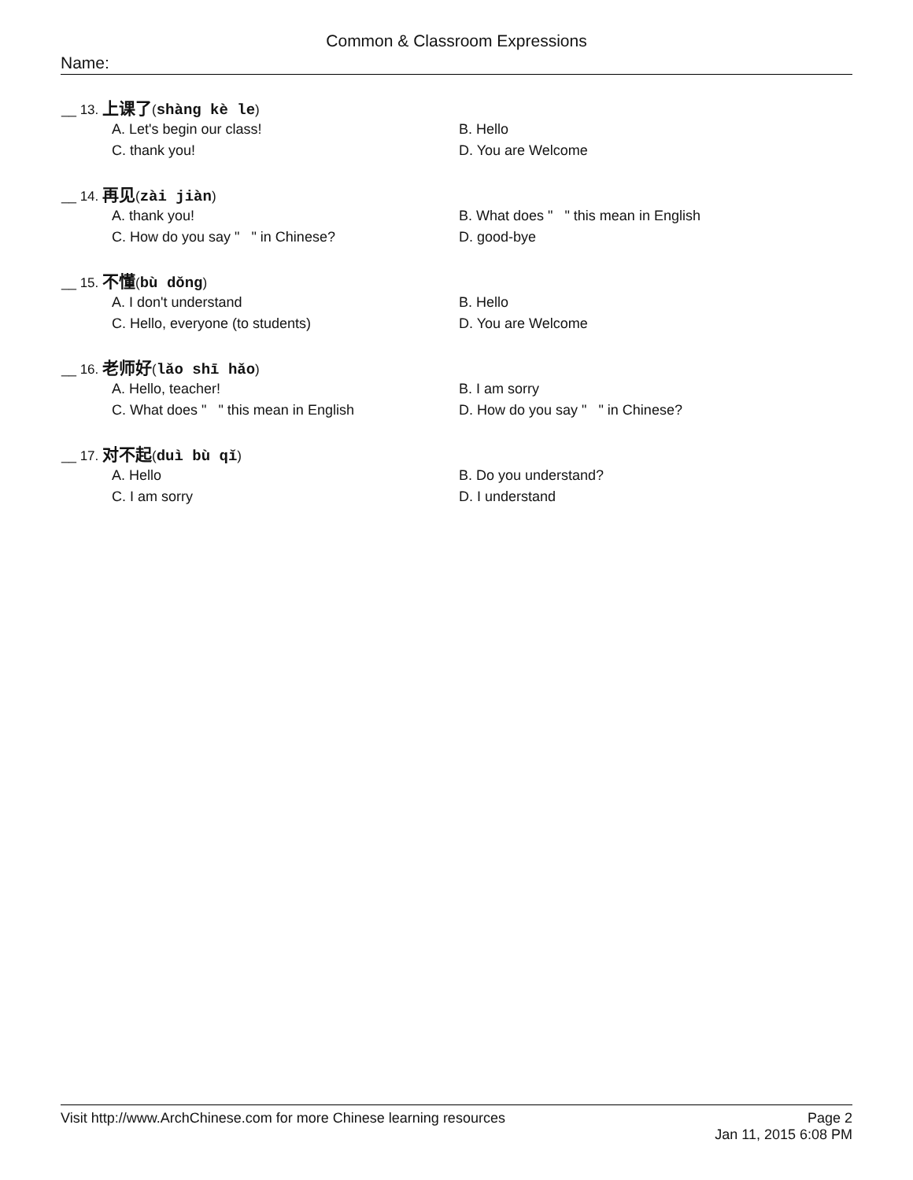Common & Classroom Expressions
Name:
__ 13. 上课了(shàng kè le)
A. Let's begin our class!
B. Hello
C. thank you!
D. You are Welcome
__ 14. 再见(zài jiàn)
A. thank you!
B. What does " " this mean in English
C. How do you say " " in Chinese?
D. good-bye
__ 15. 不懂(bù dǒng)
A. I don't understand
B. Hello
C. Hello, everyone (to students)
D. You are Welcome
__ 16. 老师好(lǎo shī hǎo)
A. Hello, teacher!
B. I am sorry
C. What does " " this mean in English
D. How do you say " " in Chinese?
__ 17. 对不起(duì bù qǐ)
A. Hello
B. Do you understand?
C. I am sorry
D. I understand
Visit http://www.ArchChinese.com for more Chinese learning resources
Page 2
Jan 11, 2015 6:08 PM